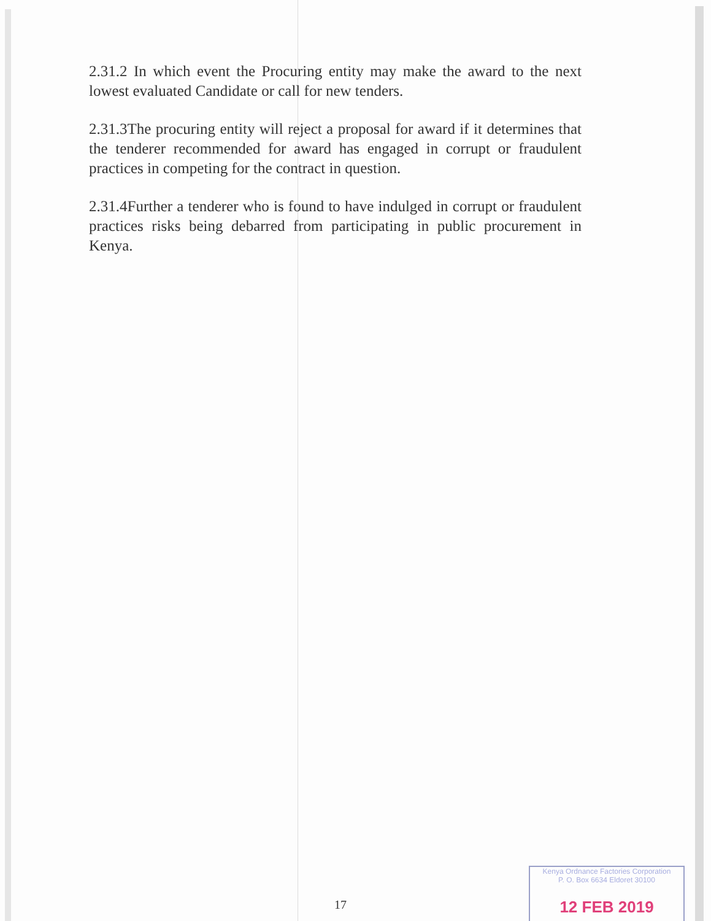2.31.2 In which event the Procuring entity may make the award to the next lowest evaluated Candidate or call for new tenders.
2.31.3The procuring entity will reject a proposal for award if it determines that the tenderer recommended for award has engaged in corrupt or fraudulent practices in competing for the contract in question.
2.31.4Further a tenderer who is found to have indulged in corrupt or fraudulent practices risks being debarred from participating in public procurement in Kenya.
17
Kenya Ordnance Factories Corporation
P. O. Box 6634 Eldoret 30100
12 FEB 2019